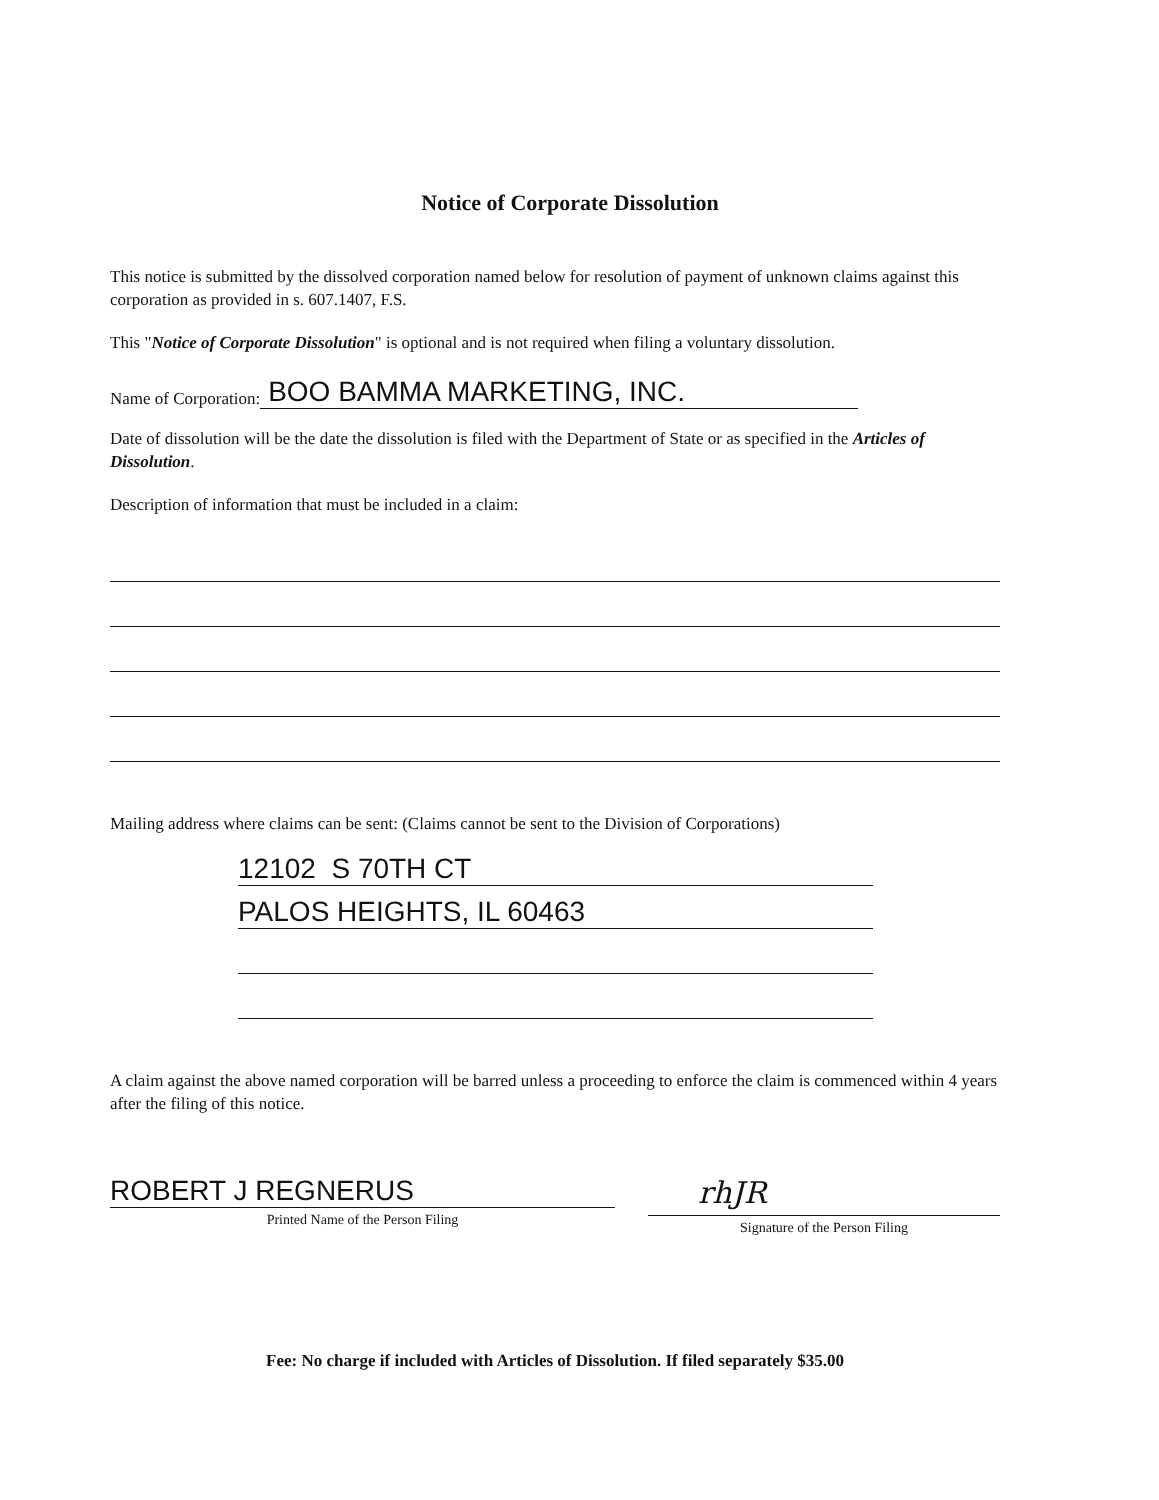Notice of Corporate Dissolution
This notice is submitted by the dissolved corporation named below for resolution of payment of unknown claims against this corporation as provided in s. 607.1407, F.S.
This "Notice of Corporate Dissolution" is optional and is not required when filing a voluntary dissolution.
Name of Corporation: BOO BAMMA MARKETING, INC.
Date of dissolution will be the date the dissolution is filed with the Department of State or as specified in the Articles of Dissolution.
Description of information that must be included in a claim:
Mailing address where claims can be sent: (Claims cannot be sent to the Division of Corporations)
12102 S 70TH CT
PALOS HEIGHTS, IL 60463
A claim against the above named corporation will be barred unless a proceeding to enforce the claim is commenced within 4 years after the filing of this notice.
ROBERT J REGNERUS
Printed Name of the Person Filing
rhJR
Signature of the Person Filing
Fee: No charge if included with Articles of Dissolution. If filed separately $35.00